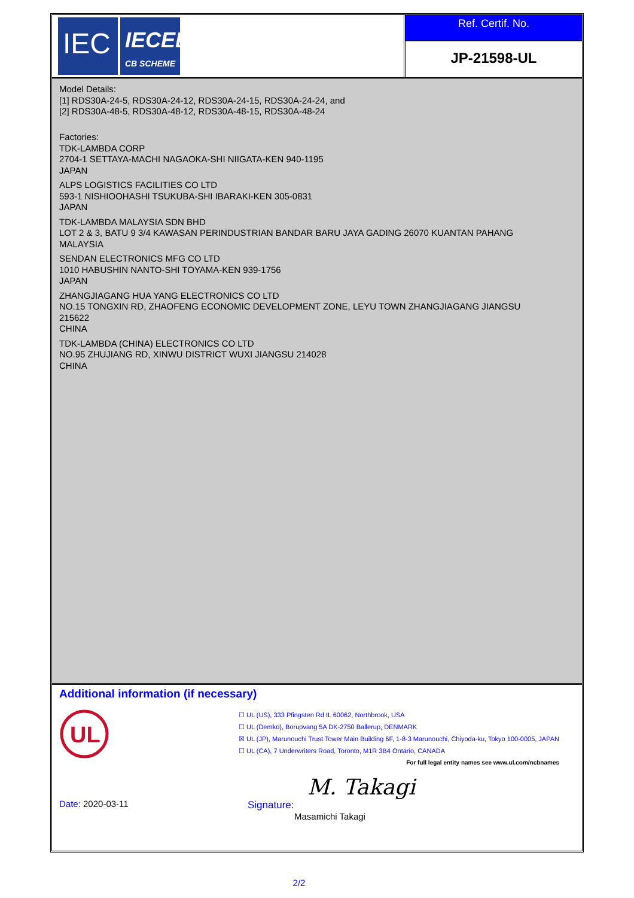IEC
IECEE
CB SCHEME
Ref. Certif. No.
JP-21598-UL
Model Details:
[1] RDS30A-24-5, RDS30A-24-12, RDS30A-24-15, RDS30A-24-24, and
[2] RDS30A-48-5, RDS30A-48-12, RDS30A-48-15, RDS30A-48-24
Factories:
TDK-LAMBDA CORP
2704-1 SETTAYA-MACHI NAGAOKA-SHI NIIGATA-KEN 940-1195
JAPAN
ALPS LOGISTICS FACILITIES CO LTD
593-1 NISHIOOHASHI TSUKUBA-SHI IBARAKI-KEN 305-0831
JAPAN
TDK-LAMBDA MALAYSIA SDN BHD
LOT 2 & 3, BATU 9 3/4 KAWASAN PERINDUSTRIAN BANDAR BARU JAYA GADING 26070 KUANTAN PAHANG
MALAYSIA
SENDAN ELECTRONICS MFG CO LTD
1010 HABUSHIN NANTO-SHI TOYAMA-KEN 939-1756
JAPAN
ZHANGJIAGANG HUA YANG ELECTRONICS CO LTD
NO.15 TONGXIN RD, ZHAOFENG ECONOMIC DEVELOPMENT ZONE, LEYU TOWN ZHANGJIAGANG JIANGSU
215622
CHINA
TDK-LAMBDA (CHINA) ELECTRONICS CO LTD
NO.95 ZHUJIANG RD, XINWU DISTRICT WUXI JIANGSU 214028
CHINA
Additional information (if necessary)
UL
☐ UL (US), 333 Pfingsten Rd IL 60062, Northbrook, USA
☐ UL (Demko), Borupvang 5A DK-2750 Ballerup, DENMARK
☒ UL (JP), Marunouchi Trust Tower Main Building 6F, 1-8-3 Marunouchi, Chiyoda-ku, Tokyo 100-0005, JAPAN
☐ UL (CA), 7 Underwriters Road, Toronto, M1R 3B4 Ontario, CANADA
For full legal entity names see www.ul.com/ncbnames
Date: 2020-03-11
M. Takagi
Signature:
Masamichi Takagi
2/2